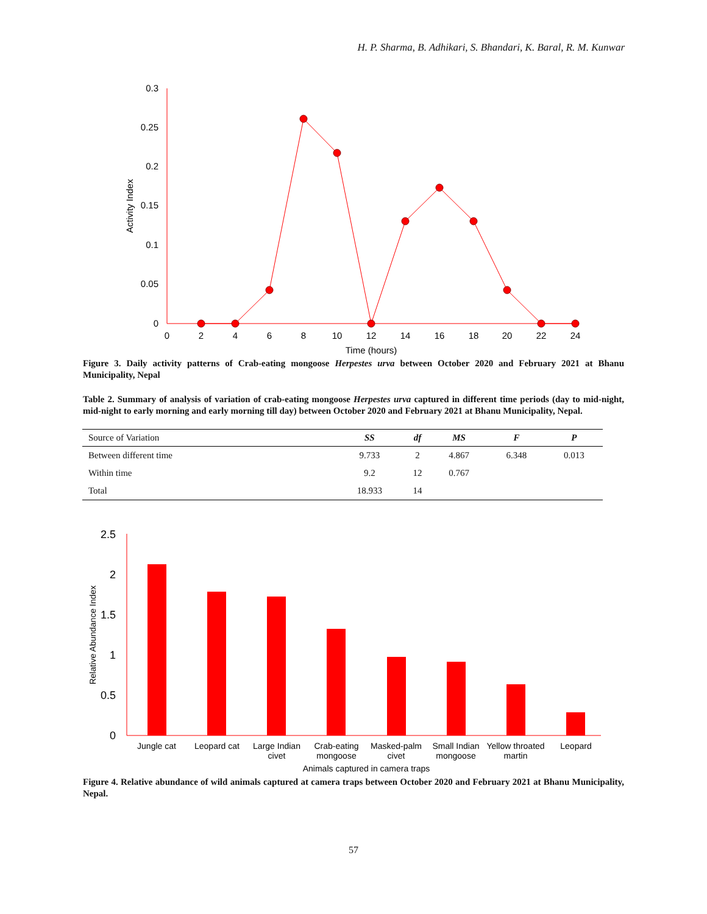H. P. Sharma, B. Adhikari, S. Bhandari, K. Baral, R. M. Kunwar
0.3
0.25
0.2
0.15
0.1
0.05
0
0
2
4
6
8
10
12
14
16
18
20
22
24
Time (hours)
Activity Index
Figure 3. Daily activity patterns of Crab-eating mongoose Herpestes urva between October 2020 and February 2021 at Bhanu Municipality, Nepal
Table 2. Summary of analysis of variation of crab-eating mongoose Herpestes urva captured in different time periods (day to mid-night, mid-night to early morning and early morning till day) between October 2020 and February 2021 at Bhanu Municipality, Nepal.
| Source of Variation | SS | df | MS | F | P |
| --- | --- | --- | --- | --- | --- |
| Between different time | 9.733 | 2 | 4.867 | 6.348 | 0.013 |
| Within time | 9.2 | 12 | 0.767 | | |
| Total | 18.933 | 14 | | | |
2.5
2
1.5
1
0.5
0
Relative Abundance Index
Jungle cat
Leopard cat
Large Indian
civet
Crab-eating
mongoose
Masked-palm
civet
Small Indian
mongoose
Yellow throated
martin
Leopard
Animals captured in camera traps
Figure 4. Relative abundance of wild animals captured at camera traps between October 2020 and February 2021 at Bhanu Municipality, Nepal.
57